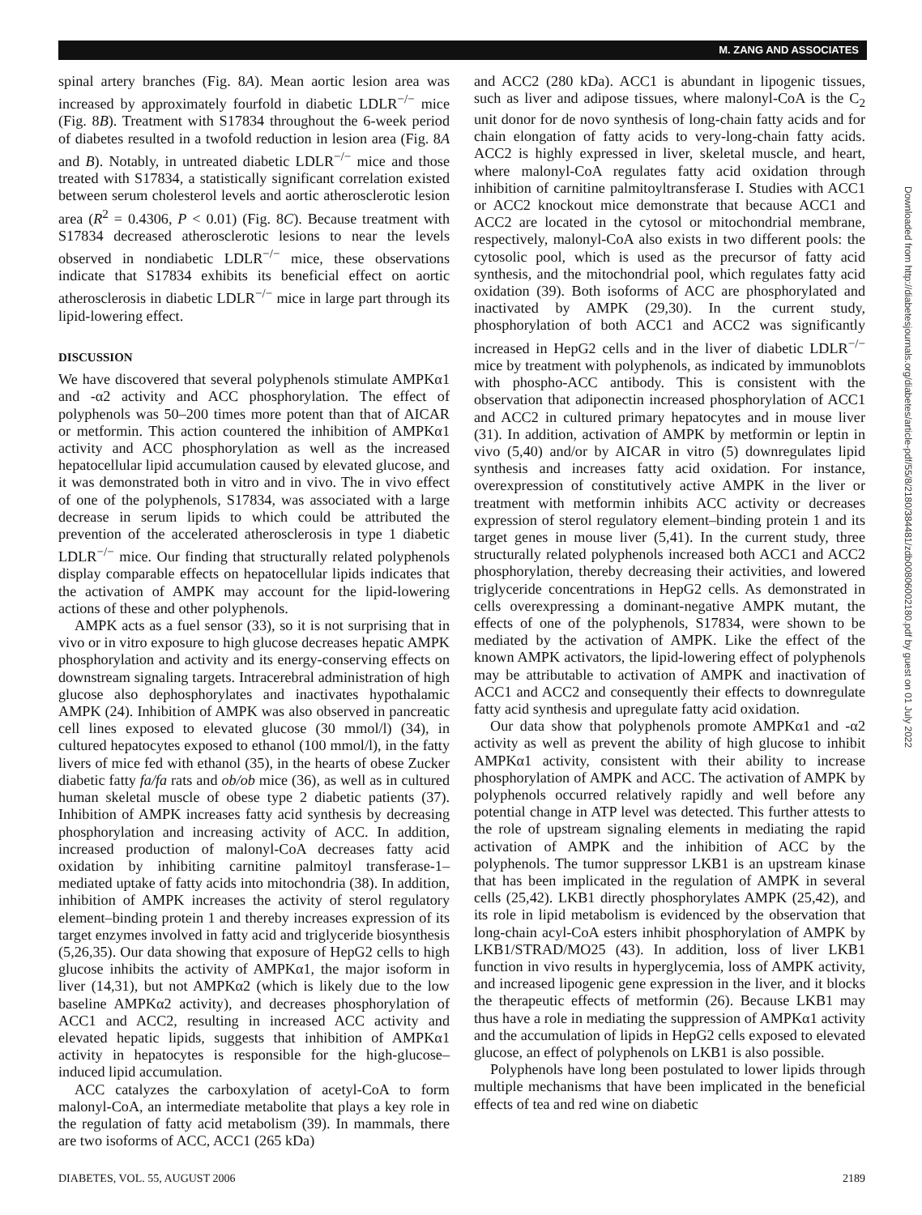M. ZANG AND ASSOCIATES
spinal artery branches (Fig. 8A). Mean aortic lesion area was increased by approximately fourfold in diabetic LDLR<sup>−/−</sup> mice (Fig. 8B). Treatment with S17834 throughout the 6-week period of diabetes resulted in a twofold reduction in lesion area (Fig. 8A and B). Notably, in untreated diabetic LDLR<sup>−/−</sup> mice and those treated with S17834, a statistically significant correlation existed between serum cholesterol levels and aortic atherosclerotic lesion area (R<sup>2</sup> = 0.4306, P < 0.01) (Fig. 8C). Because treatment with S17834 decreased atherosclerotic lesions to near the levels observed in nondiabetic LDLR<sup>−/−</sup> mice, these observations indicate that S17834 exhibits its beneficial effect on aortic atherosclerosis in diabetic LDLR<sup>−/−</sup> mice in large part through its lipid-lowering effect.
DISCUSSION
We have discovered that several polyphenols stimulate AMPKα1 and -α2 activity and ACC phosphorylation. The effect of polyphenols was 50–200 times more potent than that of AICAR or metformin. This action countered the inhibition of AMPKα1 activity and ACC phosphorylation as well as the increased hepatocellular lipid accumulation caused by elevated glucose, and it was demonstrated both in vitro and in vivo. The in vivo effect of one of the polyphenols, S17834, was associated with a large decrease in serum lipids to which could be attributed the prevention of the accelerated atherosclerosis in type 1 diabetic LDLR<sup>−/−</sup> mice. Our finding that structurally related polyphenols display comparable effects on hepatocellular lipids indicates that the activation of AMPK may account for the lipid-lowering actions of these and other polyphenols.
AMPK acts as a fuel sensor (33), so it is not surprising that in vivo or in vitro exposure to high glucose decreases hepatic AMPK phosphorylation and activity and its energy-conserving effects on downstream signaling targets. Intracerebral administration of high glucose also dephosphorylates and inactivates hypothalamic AMPK (24). Inhibition of AMPK was also observed in pancreatic cell lines exposed to elevated glucose (30 mmol/l) (34), in cultured hepatocytes exposed to ethanol (100 mmol/l), in the fatty livers of mice fed with ethanol (35), in the hearts of obese Zucker diabetic fatty fa/fa rats and ob/ob mice (36), as well as in cultured human skeletal muscle of obese type 2 diabetic patients (37). Inhibition of AMPK increases fatty acid synthesis by decreasing phosphorylation and increasing activity of ACC. In addition, increased production of malonyl-CoA decreases fatty acid oxidation by inhibiting carnitine palmitoyl transferase-1–mediated uptake of fatty acids into mitochondria (38). In addition, inhibition of AMPK increases the activity of sterol regulatory element–binding protein 1 and thereby increases expression of its target enzymes involved in fatty acid and triglyceride biosynthesis (5,26,35). Our data showing that exposure of HepG2 cells to high glucose inhibits the activity of AMPKα1, the major isoform in liver (14,31), but not AMPKα2 (which is likely due to the low baseline AMPKα2 activity), and decreases phosphorylation of ACC1 and ACC2, resulting in increased ACC activity and elevated hepatic lipids, suggests that inhibition of AMPKα1 activity in hepatocytes is responsible for the high-glucose–induced lipid accumulation.
ACC catalyzes the carboxylation of acetyl-CoA to form malonyl-CoA, an intermediate metabolite that plays a key role in the regulation of fatty acid metabolism (39). In mammals, there are two isoforms of ACC, ACC1 (265 kDa)
and ACC2 (280 kDa). ACC1 is abundant in lipogenic tissues, such as liver and adipose tissues, where malonyl-CoA is the C<sub>2</sub> unit donor for de novo synthesis of long-chain fatty acids and for chain elongation of fatty acids to very-long-chain fatty acids. ACC2 is highly expressed in liver, skeletal muscle, and heart, where malonyl-CoA regulates fatty acid oxidation through inhibition of carnitine palmitoyltransferase I. Studies with ACC1 or ACC2 knockout mice demonstrate that because ACC1 and ACC2 are located in the cytosol or mitochondrial membrane, respectively, malonyl-CoA also exists in two different pools: the cytosolic pool, which is used as the precursor of fatty acid synthesis, and the mitochondrial pool, which regulates fatty acid oxidation (39). Both isoforms of ACC are phosphorylated and inactivated by AMPK (29,30). In the current study, phosphorylation of both ACC1 and ACC2 was significantly increased in HepG2 cells and in the liver of diabetic LDLR<sup>−/−</sup> mice by treatment with polyphenols, as indicated by immunoblots with phospho-ACC antibody. This is consistent with the observation that adiponectin increased phosphorylation of ACC1 and ACC2 in cultured primary hepatocytes and in mouse liver (31). In addition, activation of AMPK by metformin or leptin in vivo (5,40) and/or by AICAR in vitro (5) downregulates lipid synthesis and increases fatty acid oxidation. For instance, overexpression of constitutively active AMPK in the liver or treatment with metformin inhibits ACC activity or decreases expression of sterol regulatory element–binding protein 1 and its target genes in mouse liver (5,41). In the current study, three structurally related polyphenols increased both ACC1 and ACC2 phosphorylation, thereby decreasing their activities, and lowered triglyceride concentrations in HepG2 cells. As demonstrated in cells overexpressing a dominant-negative AMPK mutant, the effects of one of the polyphenols, S17834, were shown to be mediated by the activation of AMPK. Like the effect of the known AMPK activators, the lipid-lowering effect of polyphenols may be attributable to activation of AMPK and inactivation of ACC1 and ACC2 and consequently their effects to downregulate fatty acid synthesis and upregulate fatty acid oxidation.
Our data show that polyphenols promote AMPKα1 and -α2 activity as well as prevent the ability of high glucose to inhibit AMPKα1 activity, consistent with their ability to increase phosphorylation of AMPK and ACC. The activation of AMPK by polyphenols occurred relatively rapidly and well before any potential change in ATP level was detected. This further attests to the role of upstream signaling elements in mediating the rapid activation of AMPK and the inhibition of ACC by the polyphenols. The tumor suppressor LKB1 is an upstream kinase that has been implicated in the regulation of AMPK in several cells (25,42). LKB1 directly phosphorylates AMPK (25,42), and its role in lipid metabolism is evidenced by the observation that long-chain acyl-CoA esters inhibit phosphorylation of AMPK by LKB1/STRAD/MO25 (43). In addition, loss of liver LKB1 function in vivo results in hyperglycemia, loss of AMPK activity, and increased lipogenic gene expression in the liver, and it blocks the therapeutic effects of metformin (26). Because LKB1 may thus have a role in mediating the suppression of AMPKα1 activity and the accumulation of lipids in HepG2 cells exposed to elevated glucose, an effect of polyphenols on LKB1 is also possible.
Polyphenols have long been postulated to lower lipids through multiple mechanisms that have been implicated in the beneficial effects of tea and red wine on diabetic
DIABETES, VOL. 55, AUGUST 2006 2189
Downloaded from http://diabetesjournals.org/diabetes/article-pdf/55/8/2180/384481/zdb00806002180.pdf by guest on 01 July 2022